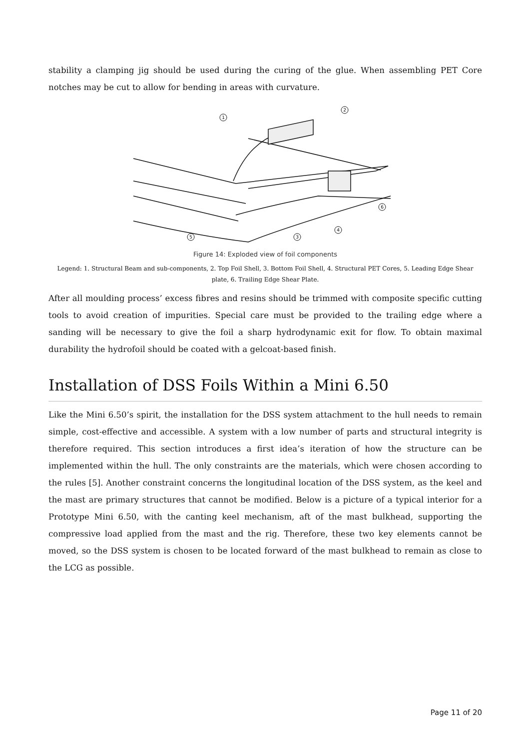stability a clamping jig should be used during the curing of the glue. When assembling PET Core notches may be cut to allow for bending in areas with curvature.
1
2
3
4
5
6
Figure 14: Exploded view of foil components
Legend: 1. Structural Beam and sub-components, 2. Top Foil Shell, 3. Bottom Foil Shell, 4. Structural PET Cores, 5. Leading Edge Shear plate, 6. Trailing Edge Shear Plate.
After all moulding process’ excess fibres and resins should be trimmed with composite specific cutting tools to avoid creation of impurities. Special care must be provided to the trailing edge where a sanding will be necessary to give the foil a sharp hydrodynamic exit for flow. To obtain maximal durability the hydrofoil should be coated with a gelcoat-based finish.
Installation of DSS Foils Within a Mini 6.50
Like the Mini 6.50’s spirit, the installation for the DSS system attachment to the hull needs to remain simple, cost-effective and accessible. A system with a low number of parts and structural integrity is therefore required. This section introduces a first idea’s iteration of how the structure can be implemented within the hull. The only constraints are the materials, which were chosen according to the rules [5]. Another constraint concerns the longitudinal location of the DSS system, as the keel and the mast are primary structures that cannot be modified. Below is a picture of a typical interior for a Prototype Mini 6.50, with the canting keel mechanism, aft of the mast bulkhead, supporting the compressive load applied from the mast and the rig. Therefore, these two key elements cannot be moved, so the DSS system is chosen to be located forward of the mast bulkhead to remain as close to the LCG as possible.
Page 11 of 20